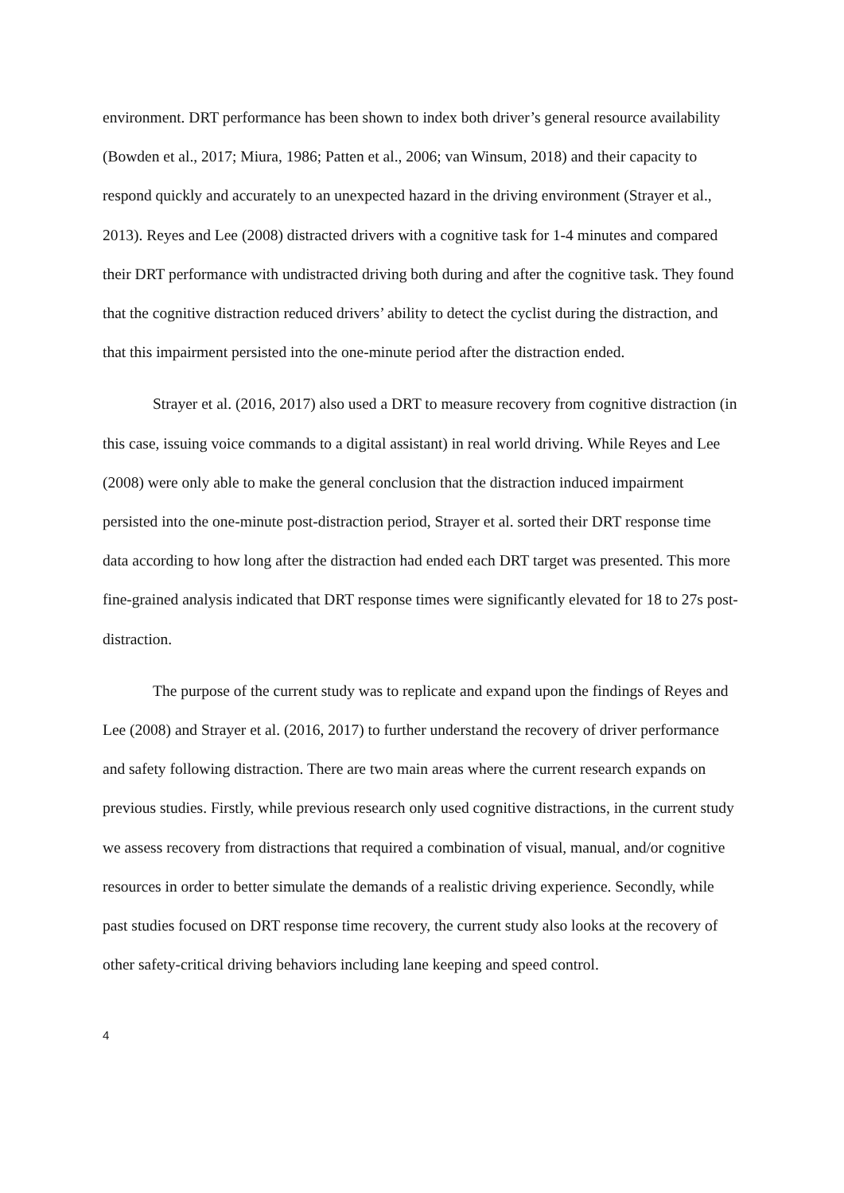environment. DRT performance has been shown to index both driver’s general resource availability (Bowden et al., 2017; Miura, 1986; Patten et al., 2006; van Winsum, 2018) and their capacity to respond quickly and accurately to an unexpected hazard in the driving environment (Strayer et al., 2013). Reyes and Lee (2008) distracted drivers with a cognitive task for 1-4 minutes and compared their DRT performance with undistracted driving both during and after the cognitive task. They found that the cognitive distraction reduced drivers’ ability to detect the cyclist during the distraction, and that this impairment persisted into the one-minute period after the distraction ended.
Strayer et al. (2016, 2017) also used a DRT to measure recovery from cognitive distraction (in this case, issuing voice commands to a digital assistant) in real world driving. While Reyes and Lee (2008) were only able to make the general conclusion that the distraction induced impairment persisted into the one-minute post-distraction period, Strayer et al. sorted their DRT response time data according to how long after the distraction had ended each DRT target was presented. This more fine-grained analysis indicated that DRT response times were significantly elevated for 18 to 27s post-distraction.
The purpose of the current study was to replicate and expand upon the findings of Reyes and Lee (2008) and Strayer et al. (2016, 2017) to further understand the recovery of driver performance and safety following distraction. There are two main areas where the current research expands on previous studies. Firstly, while previous research only used cognitive distractions, in the current study we assess recovery from distractions that required a combination of visual, manual, and/or cognitive resources in order to better simulate the demands of a realistic driving experience. Secondly, while past studies focused on DRT response time recovery, the current study also looks at the recovery of other safety-critical driving behaviors including lane keeping and speed control.
4